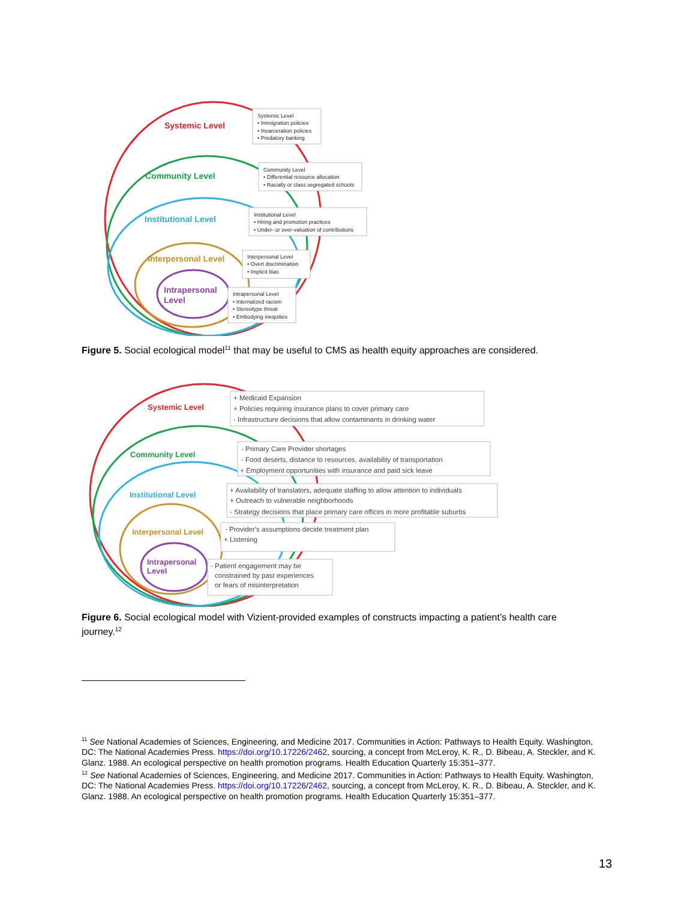Systemic Level
Community Level
Institutional Level
Interpersonal Level
Intrapersonal
Level
Systemic Level
• Immigration policies
• Incarceration policies
• Predatory banking
Community Level
• Differential resource allocation
• Racially or class segregated schools
Institutional Level
• Hiring and promotion practices
• Under- or over-valuation of contributions
Interpersonal Level
• Overt discrimination
• Implicit bias
Intrapersonal Level
• Internalized racism
• Stereotype threat
• Embodying inequities
Figure 5. Social ecological model<sup>11</sup> that may be useful to CMS as health equity approaches are considered.
Systemic Level
Community Level
Institutional Level
Interpersonal Level
Intrapersonal
Level
+ Medicaid Expansion
+ Policies requiring insurance plans to cover primary care
- Infrastructure decisions that allow contaminants in drinking water
- Primary Care Provider shortages
- Food deserts, distance to resources, availability of transportation
+ Employment opportunities with insurance and paid sick leave
+ Availability of translators, adequate staffing to allow attention to individuals
+ Outreach to vulnerable neighborhoods
- Strategy decisions that place primary care offices in more profitable suburbs
- Provider's assumptions decide treatment plan
+ Listening
- Patient engagement may be
constrained by past experiences
or fears of misinterpretation
Figure 6. Social ecological model with Vizient-provided examples of constructs impacting a patient’s health care journey.<sup>12</sup>
<sup>11</sup> See National Academies of Sciences, Engineering, and Medicine 2017. Communities in Action: Pathways to Health Equity. Washington, DC: The National Academies Press. https://doi.org/10.17226/2462, sourcing, a concept from McLeroy, K. R., D. Bibeau, A. Steckler, and K. Glanz. 1988. An ecological perspective on health promotion programs. Health Education Quarterly 15:351–377.
<sup>12</sup> See National Academies of Sciences, Engineering, and Medicine 2017. Communities in Action: Pathways to Health Equity. Washington, DC: The National Academies Press. https://doi.org/10.17226/2462, sourcing, a concept from McLeroy, K. R., D. Bibeau, A. Steckler, and K. Glanz. 1988. An ecological perspective on health promotion programs. Health Education Quarterly 15:351–377.
13